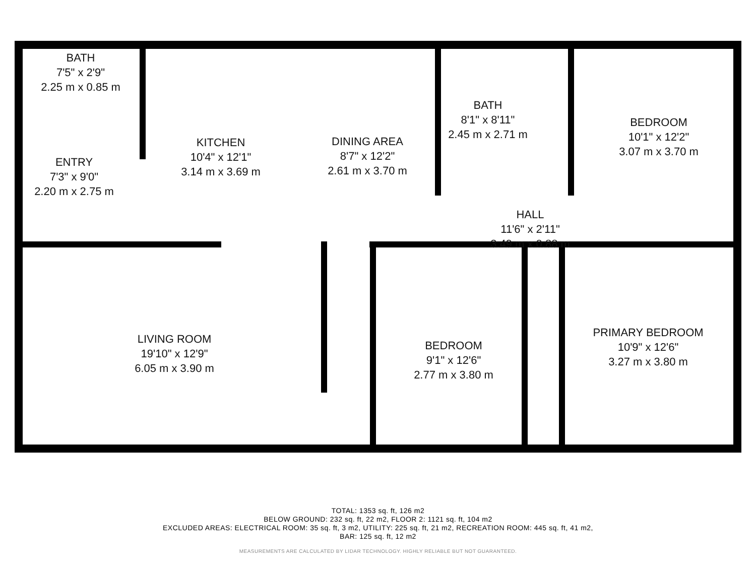BATH
7'5" x 2'9"
2.25 m x 0.85 m
ENTRY
7'3" x 9'0"
2.20 m x 2.75 m
KITCHEN
10'4" x 12'1"
3.14 m x 3.69 m
DINING AREA
8'7" x 12'2"
2.61 m x 3.70 m
BATH
8'1" x 8'11"
2.45 m x 2.71 m
BEDROOM
10'1" x 12'2"
3.07 m x 3.70 m
HALL
11'6" x 2'11"
3.49 m x 0.88 m
LIVING ROOM
19'10" x 12'9"
6.05 m x 3.90 m
BEDROOM
9'1" x 12'6"
2.77 m x 3.80 m
PRIMARY BEDROOM
10'9" x 12'6"
3.27 m x 3.80 m
TOTAL: 1353 sq. ft, 126 m2
BELOW GROUND: 232 sq. ft, 22 m2, FLOOR 2: 1121 sq. ft, 104 m2
EXCLUDED AREAS: ELECTRICAL ROOM: 35 sq. ft, 3 m2, UTILITY: 225 sq. ft, 21 m2, RECREATION ROOM: 445 sq. ft, 41 m2,
BAR: 125 sq. ft, 12 m2
MEASUREMENTS ARE CALCULATED BY LIDAR TECHNOLOGY. HIGHLY RELIABLE BUT NOT GUARANTEED.